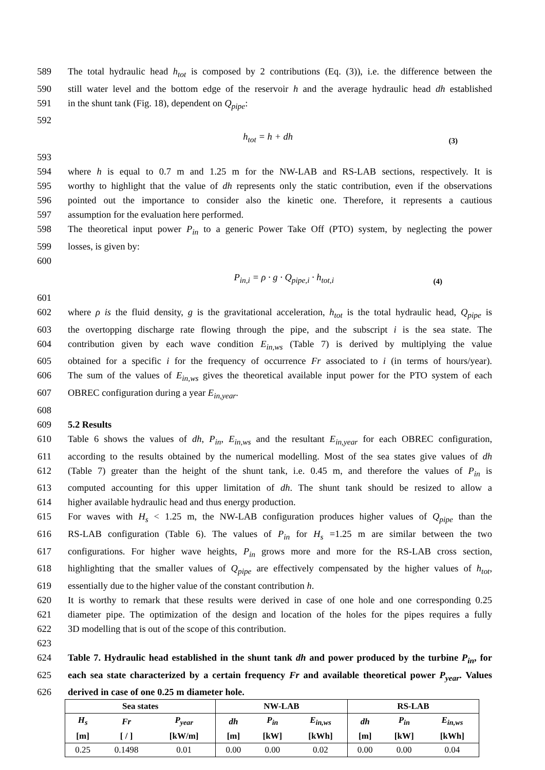589 The total hydraulic head h<sub>tot</sub> is composed by 2 contributions (Eq. (3)), i.e. the difference between the
590 still water level and the bottom edge of the reservoir h and the average hydraulic head dh established
591 in the shunt tank (Fig. 18), dependent on Q<sub>pipe</sub>:
592
h<sub>tot</sub> = h + dh (3)
593
594 where h is equal to 0.7 m and 1.25 m for the NW-LAB and RS-LAB sections, respectively. It is
595 worthy to highlight that the value of dh represents only the static contribution, even if the observations
596 pointed out the importance to consider also the kinetic one. Therefore, it represents a cautious
597 assumption for the evaluation here performed.
598 The theoretical input power P<sub>in</sub> to a generic Power Take Off (PTO) system, by neglecting the power
599 losses, is given by:
600
P<sub>in,i</sub> = ρ · g · Q<sub>pipe,i</sub> · h<sub>tot,i</sub> (4)
601
602 where ρ is the fluid density, g is the gravitational acceleration, h<sub>tot</sub> is the total hydraulic head, Q<sub>pipe</sub> is
603 the overtopping discharge rate flowing through the pipe, and the subscript i is the sea state. The
604 contribution given by each wave condition E<sub>in,ws</sub> (Table 7) is derived by multiplying the value
605 obtained for a specific i for the frequency of occurrence Fr associated to i (in terms of hours/year).
606 The sum of the values of E<sub>in,ws</sub> gives the theoretical available input power for the PTO system of each
607 OBREC configuration during a year E<sub>in,year</sub>.
608
609 5.2 Results
610 Table 6 shows the values of dh, P<sub>in</sub>, E<sub>in,ws</sub> and the resultant E<sub>in,year</sub> for each OBREC configuration,
611 according to the results obtained by the numerical modelling. Most of the sea states give values of dh
612 (Table 7) greater than the height of the shunt tank, i.e. 0.45 m, and therefore the values of P<sub>in</sub> is
613 computed accounting for this upper limitation of dh. The shunt tank should be resized to allow a
614 higher available hydraulic head and thus energy production.
615 For waves with H<sub>s</sub> < 1.25 m, the NW-LAB configuration produces higher values of Q<sub>pipe</sub> than the
616 RS-LAB configuration (Table 6). The values of P<sub>in</sub> for H<sub>s</sub> =1.25 m are similar between the two
617 configurations. For higher wave heights, P<sub>in</sub> grows more and more for the RS-LAB cross section,
618 highlighting that the smaller values of Q<sub>pipe</sub> are effectively compensated by the higher values of h<sub>tot</sub>,
619 essentially due to the higher value of the constant contribution h.
620 It is worthy to remark that these results were derived in case of one hole and one corresponding 0.25
621 diameter pipe. The optimization of the design and location of the holes for the pipes requires a fully
622 3D modelling that is out of the scope of this contribution.
623
624 Table 7. Hydraulic head established in the shunt tank dh and power produced by the turbine P<sub>in</sub>, for
625 each sea state characterized by a certain frequency Fr and available theoretical power P<sub>year</sub>. Values
626 derived in case of one 0.25 m diameter hole.
| Sea states | | | NW-LAB | | | RS-LAB | | |
| --- | --- | --- | --- | --- | --- | --- | --- | --- |
| H<sub>s</sub> | Fr | P<sub>year</sub> | dh | P<sub>in</sub> | E<sub>in,ws</sub> | dh | P<sub>in</sub> | E<sub>in,ws</sub> |
| [m] | [ / ] | [kW/m] | [m] | [kW] | [kWh] | [m] | [kW] | [kWh] |
| 0.25 | 0.1498 | 0.01 | 0.00 | 0.00 | 0.02 | 0.00 | 0.00 | 0.04 |